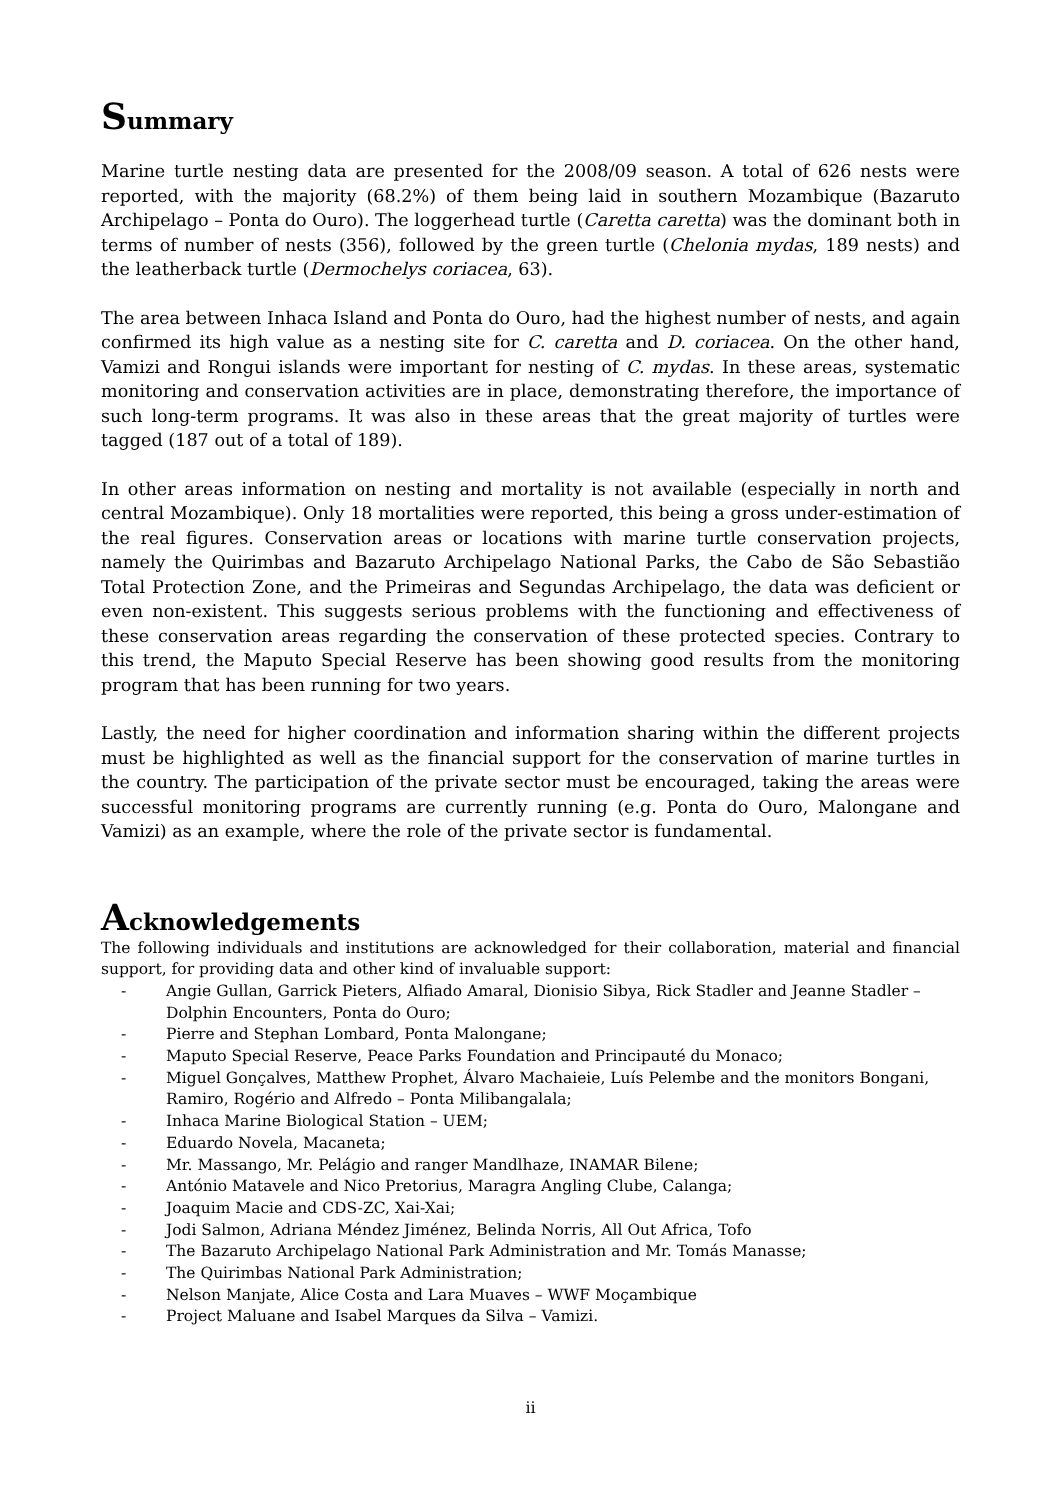Summary
Marine turtle nesting data are presented for the 2008/09 season. A total of 626 nests were reported, with the majority (68.2%) of them being laid in southern Mozambique (Bazaruto Archipelago – Ponta do Ouro). The loggerhead turtle (Caretta caretta) was the dominant both in terms of number of nests (356), followed by the green turtle (Chelonia mydas, 189 nests) and the leatherback turtle (Dermochelys coriacea, 63).
The area between Inhaca Island and Ponta do Ouro, had the highest number of nests, and again confirmed its high value as a nesting site for C. caretta and D. coriacea. On the other hand, Vamizi and Rongui islands were important for nesting of C. mydas. In these areas, systematic monitoring and conservation activities are in place, demonstrating therefore, the importance of such long-term programs. It was also in these areas that the great majority of turtles were tagged (187 out of a total of 189).
In other areas information on nesting and mortality is not available (especially in north and central Mozambique). Only 18 mortalities were reported, this being a gross under-estimation of the real figures. Conservation areas or locations with marine turtle conservation projects, namely the Quirimbas and Bazaruto Archipelago National Parks, the Cabo de São Sebastião Total Protection Zone, and the Primeiras and Segundas Archipelago, the data was deficient or even non-existent. This suggests serious problems with the functioning and effectiveness of these conservation areas regarding the conservation of these protected species. Contrary to this trend, the Maputo Special Reserve has been showing good results from the monitoring program that has been running for two years.
Lastly, the need for higher coordination and information sharing within the different projects must be highlighted as well as the financial support for the conservation of marine turtles in the country. The participation of the private sector must be encouraged, taking the areas were successful monitoring programs are currently running (e.g. Ponta do Ouro, Malongane and Vamizi) as an example, where the role of the private sector is fundamental.
Acknowledgements
The following individuals and institutions are acknowledged for their collaboration, material and financial support, for providing data and other kind of invaluable support:
- Angie Gullan, Garrick Pieters, Alfiado Amaral, Dionisio Sibya, Rick Stadler and Jeanne Stadler – Dolphin Encounters, Ponta do Ouro;
- Pierre and Stephan Lombard, Ponta Malongane;
- Maputo Special Reserve, Peace Parks Foundation and Principauté du Monaco;
- Miguel Gonçalves, Matthew Prophet, Álvaro Machaieie, Luís Pelembe and the monitors Bongani, Ramiro, Rogério and Alfredo – Ponta Milibangalala;
- Inhaca Marine Biological Station – UEM;
- Eduardo Novela, Macaneta;
- Mr. Massango, Mr. Pelágio and ranger Mandlhaze, INAMAR Bilene;
- António Matavele and Nico Pretorius, Maragra Angling Clube, Calanga;
- Joaquim Macie and CDS-ZC, Xai-Xai;
- Jodi Salmon, Adriana Méndez Jiménez, Belinda Norris, All Out Africa, Tofo
- The Bazaruto Archipelago National Park Administration and Mr. Tomás Manasse;
- The Quirimbas National Park Administration;
- Nelson Manjate, Alice Costa and Lara Muaves – WWF Moçambique
- Project Maluane and Isabel Marques da Silva – Vamizi.
ii